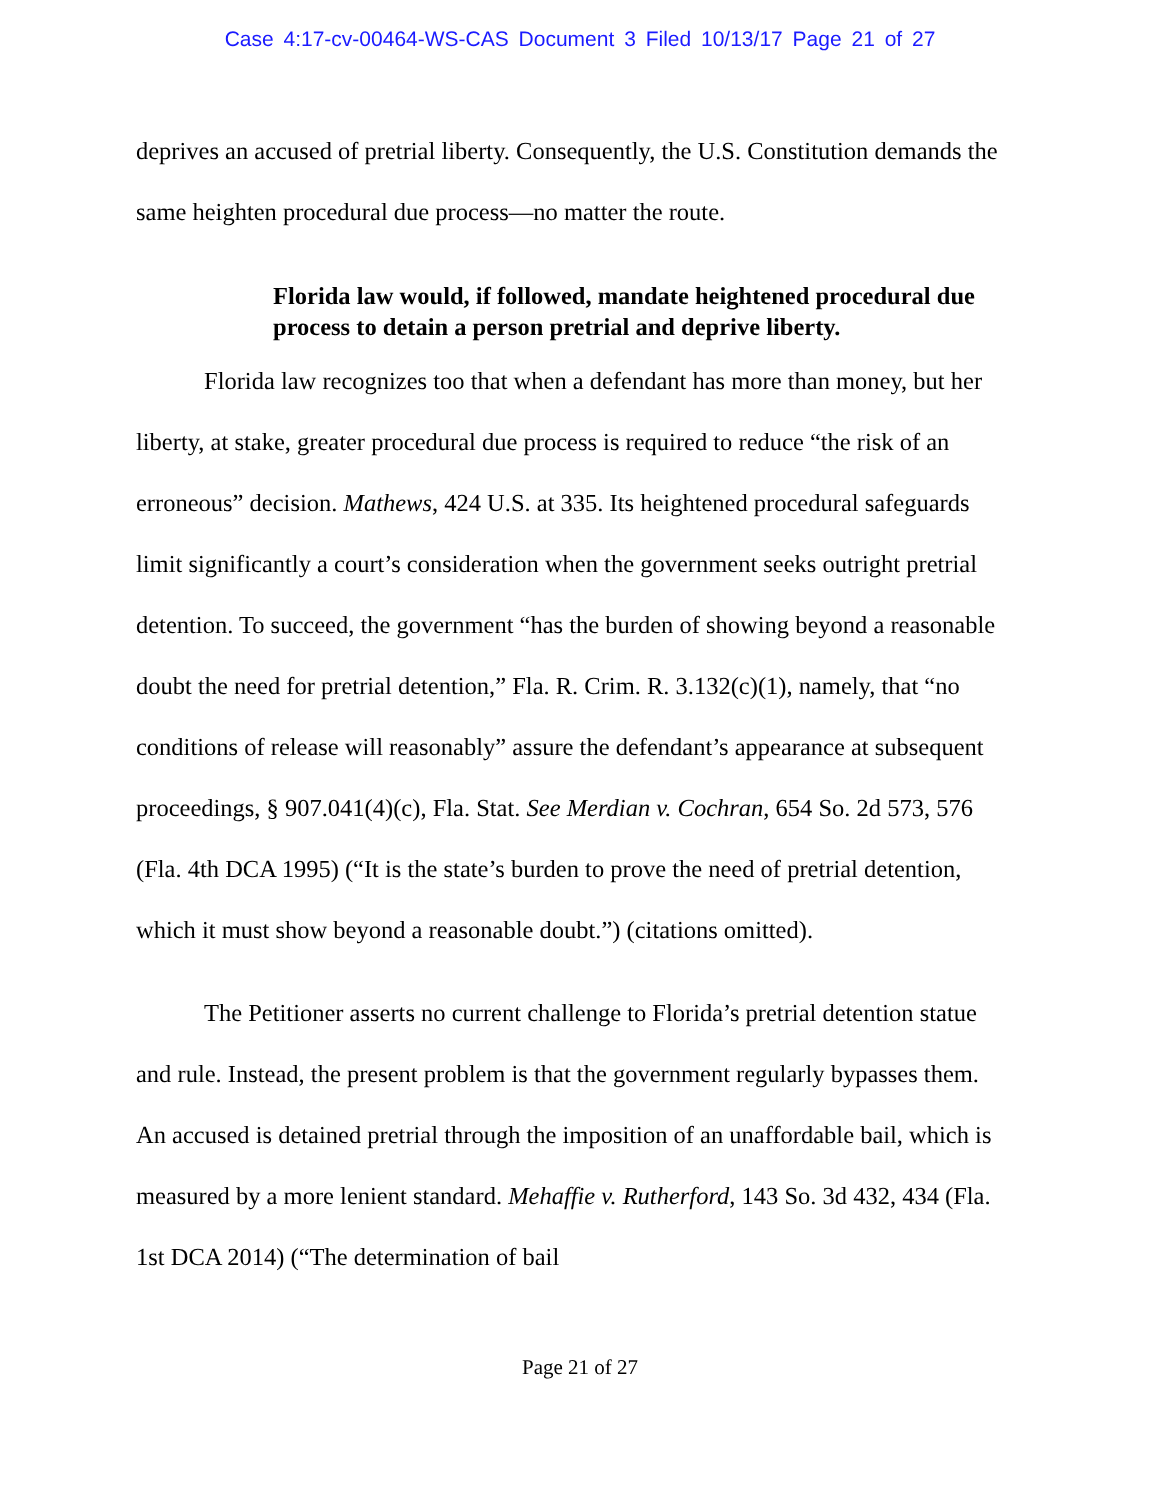Case 4:17-cv-00464-WS-CAS Document 3 Filed 10/13/17 Page 21 of 27
deprives an accused of pretrial liberty. Consequently, the U.S. Constitution demands the same heighten procedural due process—no matter the route.
Florida law would, if followed, mandate heightened procedural due process to detain a person pretrial and deprive liberty.
Florida law recognizes too that when a defendant has more than money, but her liberty, at stake, greater procedural due process is required to reduce “the risk of an erroneous” decision. Mathews, 424 U.S. at 335. Its heightened procedural safeguards limit significantly a court’s consideration when the government seeks outright pretrial detention. To succeed, the government “has the burden of showing beyond a reasonable doubt the need for pretrial detention,” Fla. R. Crim. R. 3.132(c)(1), namely, that “no conditions of release will reasonably” assure the defendant’s appearance at subsequent proceedings, § 907.041(4)(c), Fla. Stat. See Merdian v. Cochran, 654 So. 2d 573, 576 (Fla. 4th DCA 1995) (“It is the state’s burden to prove the need of pretrial detention, which it must show beyond a reasonable doubt.”) (citations omitted).
The Petitioner asserts no current challenge to Florida’s pretrial detention statue and rule. Instead, the present problem is that the government regularly bypasses them. An accused is detained pretrial through the imposition of an unaffordable bail, which is measured by a more lenient standard. Mehaffie v. Rutherford, 143 So. 3d 432, 434 (Fla. 1st DCA 2014) (“The determination of bail
Page 21 of 27